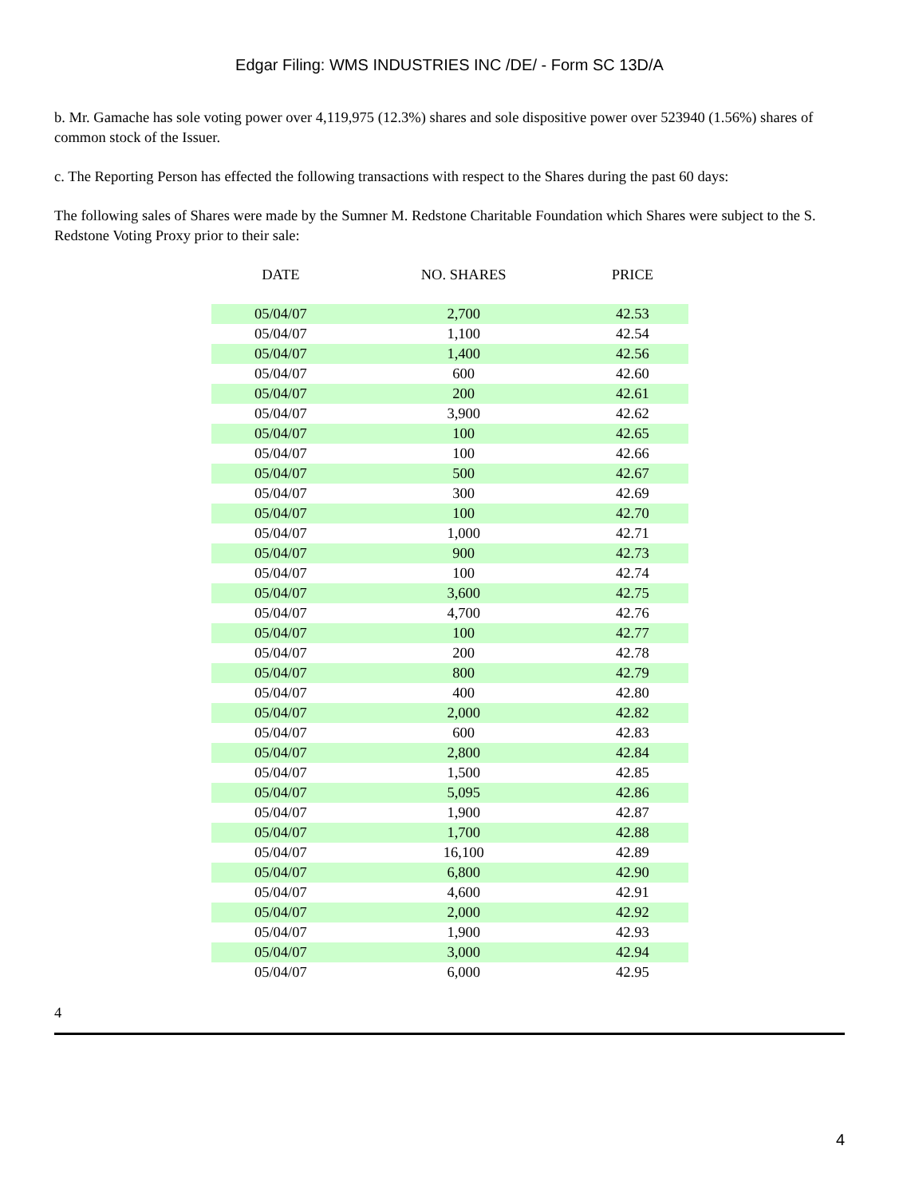Edgar Filing: WMS INDUSTRIES INC /DE/ - Form SC 13D/A
b. Mr. Gamache has sole voting power over 4,119,975 (12.3%) shares and sole dispositive power over 523940 (1.56%) shares of common stock of the Issuer.
c. The Reporting Person has effected the following transactions with respect to the Shares during the past 60 days:
The following sales of Shares were made by the Sumner M. Redstone Charitable Foundation which Shares were subject to the S. Redstone Voting Proxy prior to their sale:
| DATE | NO. SHARES | PRICE |
| --- | --- | --- |
| 05/04/07 | 2,700 | 42.53 |
| 05/04/07 | 1,100 | 42.54 |
| 05/04/07 | 1,400 | 42.56 |
| 05/04/07 | 600 | 42.60 |
| 05/04/07 | 200 | 42.61 |
| 05/04/07 | 3,900 | 42.62 |
| 05/04/07 | 100 | 42.65 |
| 05/04/07 | 100 | 42.66 |
| 05/04/07 | 500 | 42.67 |
| 05/04/07 | 300 | 42.69 |
| 05/04/07 | 100 | 42.70 |
| 05/04/07 | 1,000 | 42.71 |
| 05/04/07 | 900 | 42.73 |
| 05/04/07 | 100 | 42.74 |
| 05/04/07 | 3,600 | 42.75 |
| 05/04/07 | 4,700 | 42.76 |
| 05/04/07 | 100 | 42.77 |
| 05/04/07 | 200 | 42.78 |
| 05/04/07 | 800 | 42.79 |
| 05/04/07 | 400 | 42.80 |
| 05/04/07 | 2,000 | 42.82 |
| 05/04/07 | 600 | 42.83 |
| 05/04/07 | 2,800 | 42.84 |
| 05/04/07 | 1,500 | 42.85 |
| 05/04/07 | 5,095 | 42.86 |
| 05/04/07 | 1,900 | 42.87 |
| 05/04/07 | 1,700 | 42.88 |
| 05/04/07 | 16,100 | 42.89 |
| 05/04/07 | 6,800 | 42.90 |
| 05/04/07 | 4,600 | 42.91 |
| 05/04/07 | 2,000 | 42.92 |
| 05/04/07 | 1,900 | 42.93 |
| 05/04/07 | 3,000 | 42.94 |
| 05/04/07 | 6,000 | 42.95 |
4
4